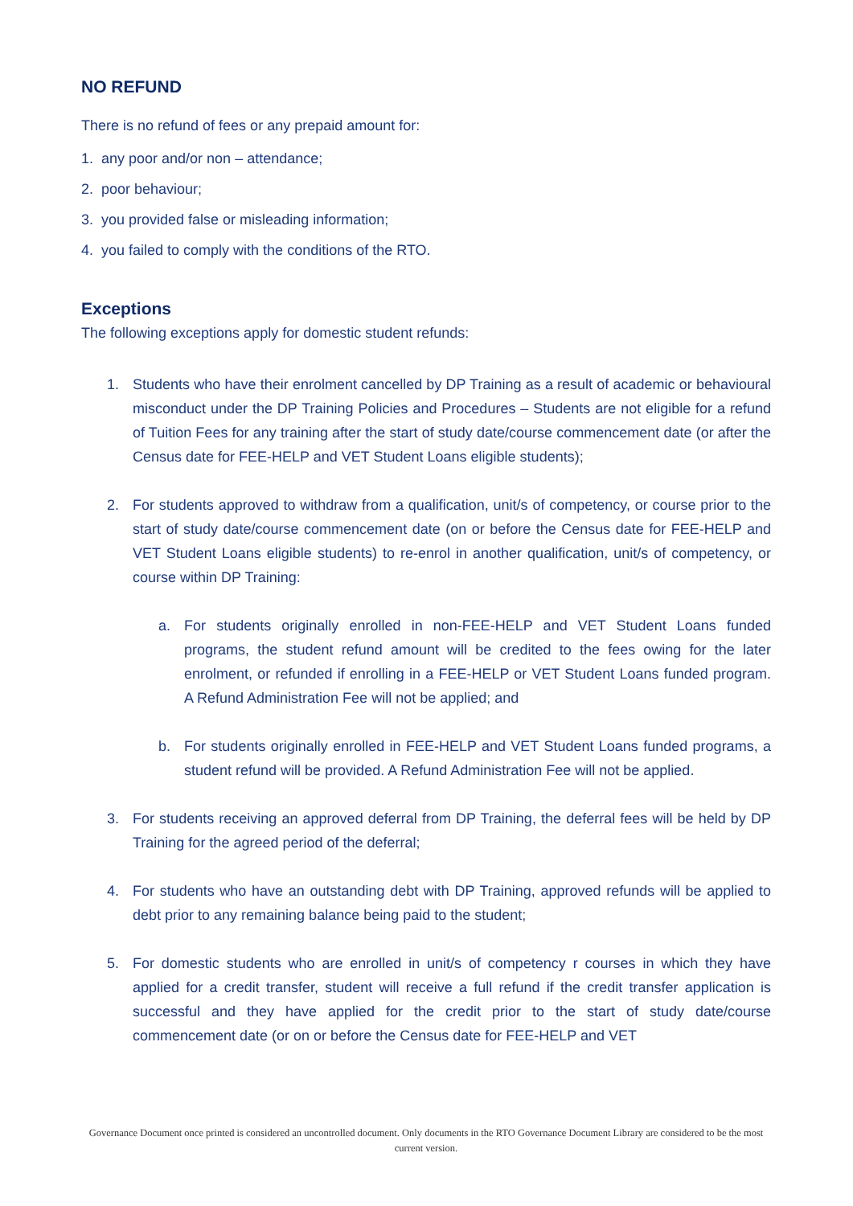NO REFUND
There is no refund of fees or any prepaid amount for:
1. any poor and/or non – attendance;
2. poor behaviour;
3. you provided false or misleading information;
4. you failed to comply with the conditions of the RTO.
Exceptions
The following exceptions apply for domestic student refunds:
1. Students who have their enrolment cancelled by DP Training as a result of academic or behavioural misconduct under the DP Training Policies and Procedures – Students are not eligible for a refund of Tuition Fees for any training after the start of study date/course commencement date (or after the Census date for FEE-HELP and VET Student Loans eligible students);
2. For students approved to withdraw from a qualification, unit/s of competency, or course prior to the start of study date/course commencement date (on or before the Census date for FEE-HELP and VET Student Loans eligible students) to re-enrol in another qualification, unit/s of competency, or course within DP Training:
a. For students originally enrolled in non-FEE-HELP and VET Student Loans funded programs, the student refund amount will be credited to the fees owing for the later enrolment, or refunded if enrolling in a FEE-HELP or VET Student Loans funded program. A Refund Administration Fee will not be applied; and
b. For students originally enrolled in FEE-HELP and VET Student Loans funded programs, a student refund will be provided. A Refund Administration Fee will not be applied.
3. For students receiving an approved deferral from DP Training, the deferral fees will be held by DP Training for the agreed period of the deferral;
4. For students who have an outstanding debt with DP Training, approved refunds will be applied to debt prior to any remaining balance being paid to the student;
5. For domestic students who are enrolled in unit/s of competency r courses in which they have applied for a credit transfer, student will receive a full refund if the credit transfer application is successful and they have applied for the credit prior to the start of study date/course commencement date (or on or before the Census date for FEE-HELP and VET
Governance Document once printed is considered an uncontrolled document. Only documents in the RTO Governance Document Library are considered to be the most current version.